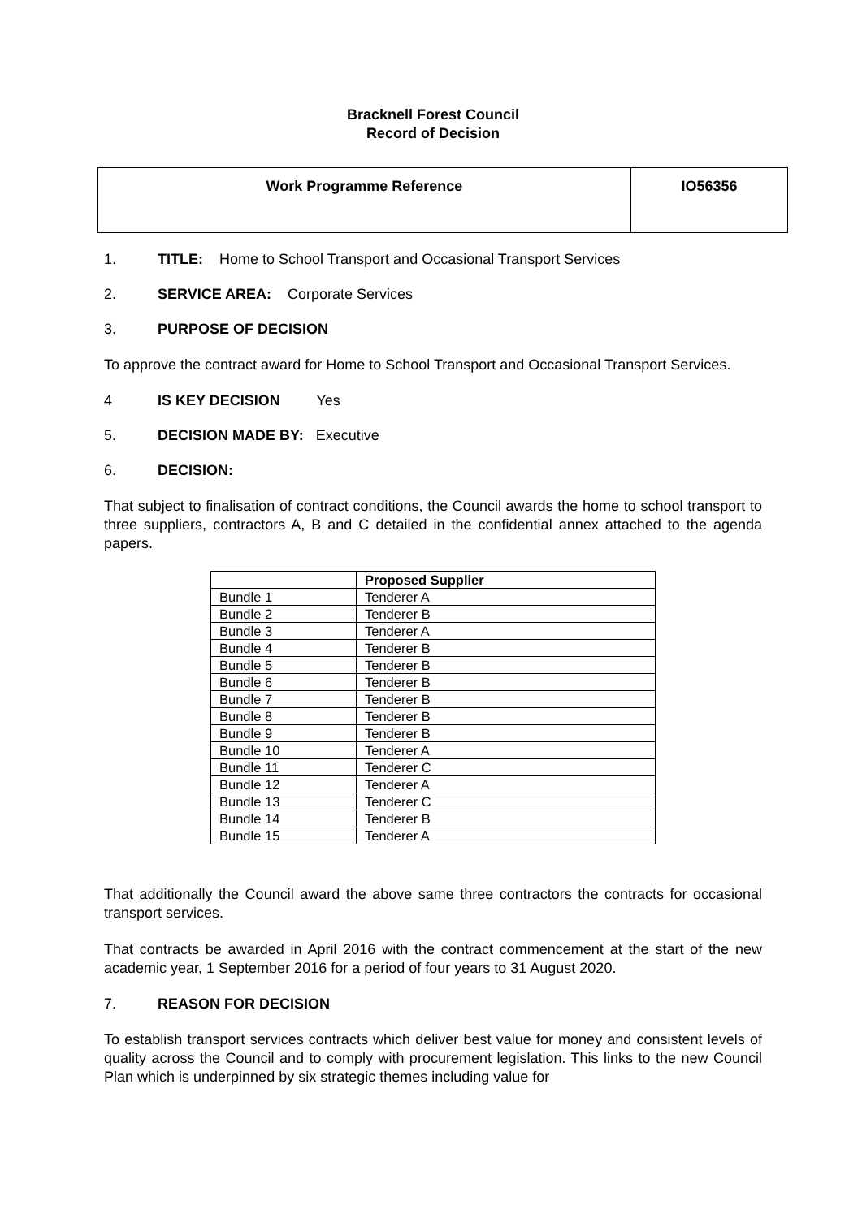Bracknell Forest Council
Record of Decision
| Work Programme Reference | IO56356 |
1. TITLE: Home to School Transport and Occasional Transport Services
2. SERVICE AREA: Corporate Services
3. PURPOSE OF DECISION
To approve the contract award for Home to School Transport and Occasional Transport Services.
4 IS KEY DECISION Yes
5. DECISION MADE BY: Executive
6. DECISION:
That subject to finalisation of contract conditions, the Council awards the home to school transport to three suppliers, contractors A, B and C detailed in the confidential annex attached to the agenda papers.
| | Proposed Supplier |
| Bundle 1 | Tenderer A |
| Bundle 2 | Tenderer B |
| Bundle 3 | Tenderer A |
| Bundle 4 | Tenderer B |
| Bundle 5 | Tenderer B |
| Bundle 6 | Tenderer B |
| Bundle 7 | Tenderer B |
| Bundle 8 | Tenderer B |
| Bundle 9 | Tenderer B |
| Bundle 10 | Tenderer A |
| Bundle 11 | Tenderer C |
| Bundle 12 | Tenderer A |
| Bundle 13 | Tenderer C |
| Bundle 14 | Tenderer B |
| Bundle 15 | Tenderer A |
That additionally the Council award the above same three contractors the contracts for occasional transport services.
That contracts be awarded in April 2016 with the contract commencement at the start of the new academic year, 1 September 2016 for a period of four years to 31 August 2020.
7. REASON FOR DECISION
To establish transport services contracts which deliver best value for money and consistent levels of quality across the Council and to comply with procurement legislation. This links to the new Council Plan which is underpinned by six strategic themes including value for